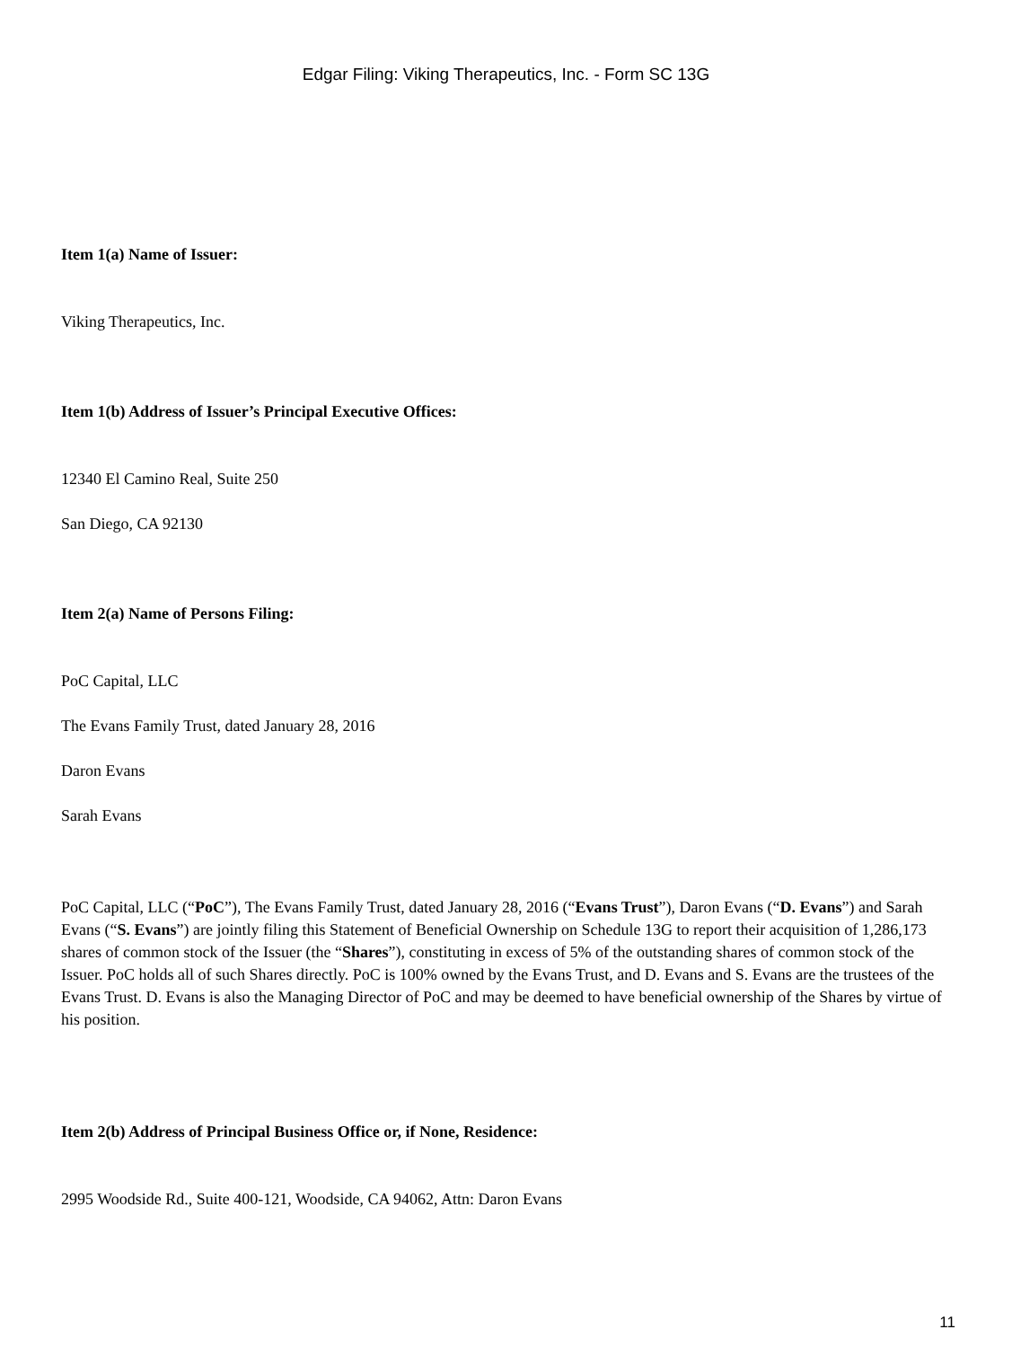Edgar Filing: Viking Therapeutics, Inc. - Form SC 13G
Item 1(a) Name of Issuer:
Viking Therapeutics, Inc.
Item 1(b) Address of Issuer’s Principal Executive Offices:
12340 El Camino Real, Suite 250
San Diego, CA 92130
Item 2(a) Name of Persons Filing:
PoC Capital, LLC
The Evans Family Trust, dated January 28, 2016
Daron Evans
Sarah Evans
PoC Capital, LLC (“PoC”), The Evans Family Trust, dated January 28, 2016 (“Evans Trust”), Daron Evans (“D. Evans”) and Sarah Evans (“S. Evans”) are jointly filing this Statement of Beneficial Ownership on Schedule 13G to report their acquisition of 1,286,173 shares of common stock of the Issuer (the “Shares”), constituting in excess of 5% of the outstanding shares of common stock of the Issuer. PoC holds all of such Shares directly. PoC is 100% owned by the Evans Trust, and D. Evans and S. Evans are the trustees of the Evans Trust. D. Evans is also the Managing Director of PoC and may be deemed to have beneficial ownership of the Shares by virtue of his position.
Item 2(b) Address of Principal Business Office or, if None, Residence:
2995 Woodside Rd., Suite 400-121, Woodside, CA 94062, Attn: Daron Evans
11